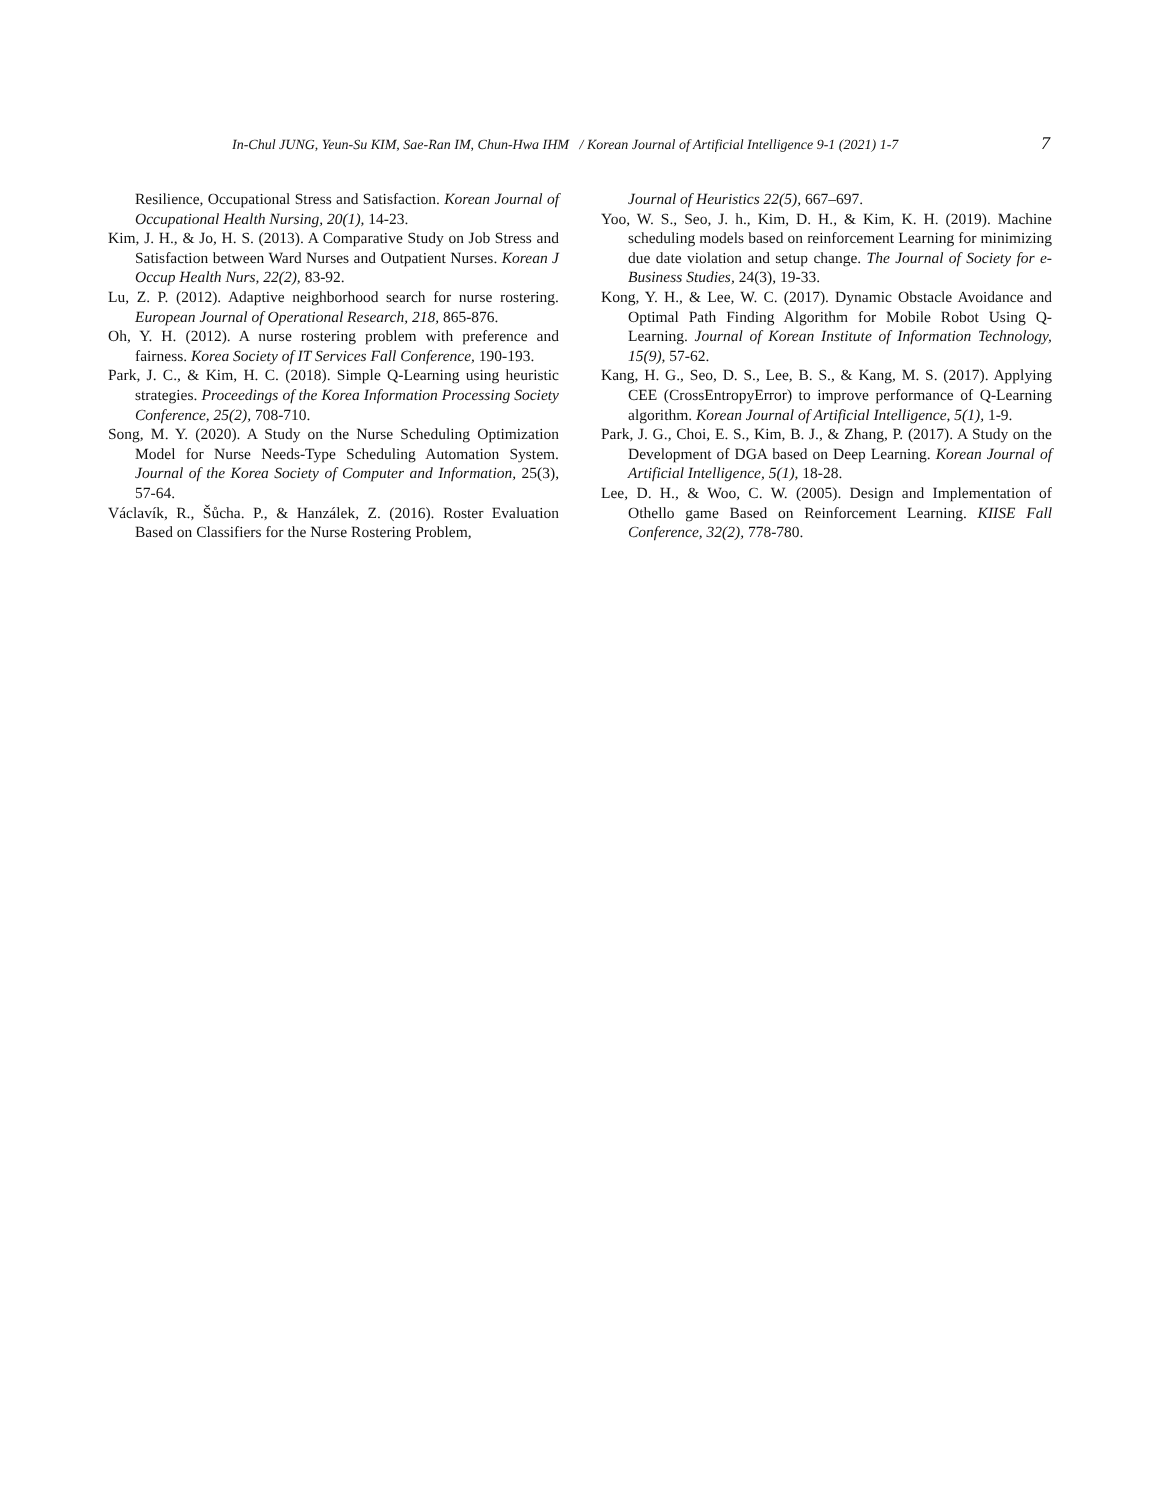In-Chul JUNG, Yeun-Su KIM, Sae-Ran IM, Chun-Hwa IHM / Korean Journal of Artificial Intelligence 9-1 (2021) 1-7 7
Resilience, Occupational Stress and Satisfaction. Korean Journal of Occupational Health Nursing, 20(1), 14-23.
Kim, J. H., & Jo, H. S. (2013). A Comparative Study on Job Stress and Satisfaction between Ward Nurses and Outpatient Nurses. Korean J Occup Health Nurs, 22(2), 83-92.
Lu, Z. P. (2012). Adaptive neighborhood search for nurse rostering. European Journal of Operational Research, 218, 865-876.
Oh, Y. H. (2012). A nurse rostering problem with preference and fairness. Korea Society of IT Services Fall Conference, 190-193.
Park, J. C., & Kim, H. C. (2018). Simple Q-Learning using heuristic strategies. Proceedings of the Korea Information Processing Society Conference, 25(2), 708-710.
Song, M. Y. (2020). A Study on the Nurse Scheduling Optimization Model for Nurse Needs-Type Scheduling Automation System. Journal of the Korea Society of Computer and Information, 25(3), 57-64.
Václavík, R., Šůcha. P., & Hanzálek, Z. (2016). Roster Evaluation Based on Classifiers for the Nurse Rostering Problem,
Journal of Heuristics 22(5), 667–697.
Yoo, W. S., Seo, J. h., Kim, D. H., & Kim, K. H. (2019). Machine scheduling models based on reinforcement Learning for minimizing due date violation and setup change. The Journal of Society for e-Business Studies, 24(3), 19-33.
Kong, Y. H., & Lee, W. C. (2017). Dynamic Obstacle Avoidance and Optimal Path Finding Algorithm for Mobile Robot Using Q-Learning. Journal of Korean Institute of Information Technology, 15(9), 57-62.
Kang, H. G., Seo, D. S., Lee, B. S., & Kang, M. S. (2017). Applying CEE (CrossEntropyError) to improve performance of Q-Learning algorithm. Korean Journal of Artificial Intelligence, 5(1), 1-9.
Park, J. G., Choi, E. S., Kim, B. J., & Zhang, P. (2017). A Study on the Development of DGA based on Deep Learning. Korean Journal of Artificial Intelligence, 5(1), 18-28.
Lee, D. H., & Woo, C. W. (2005). Design and Implementation of Othello game Based on Reinforcement Learning. KIISE Fall Conference, 32(2), 778-780.